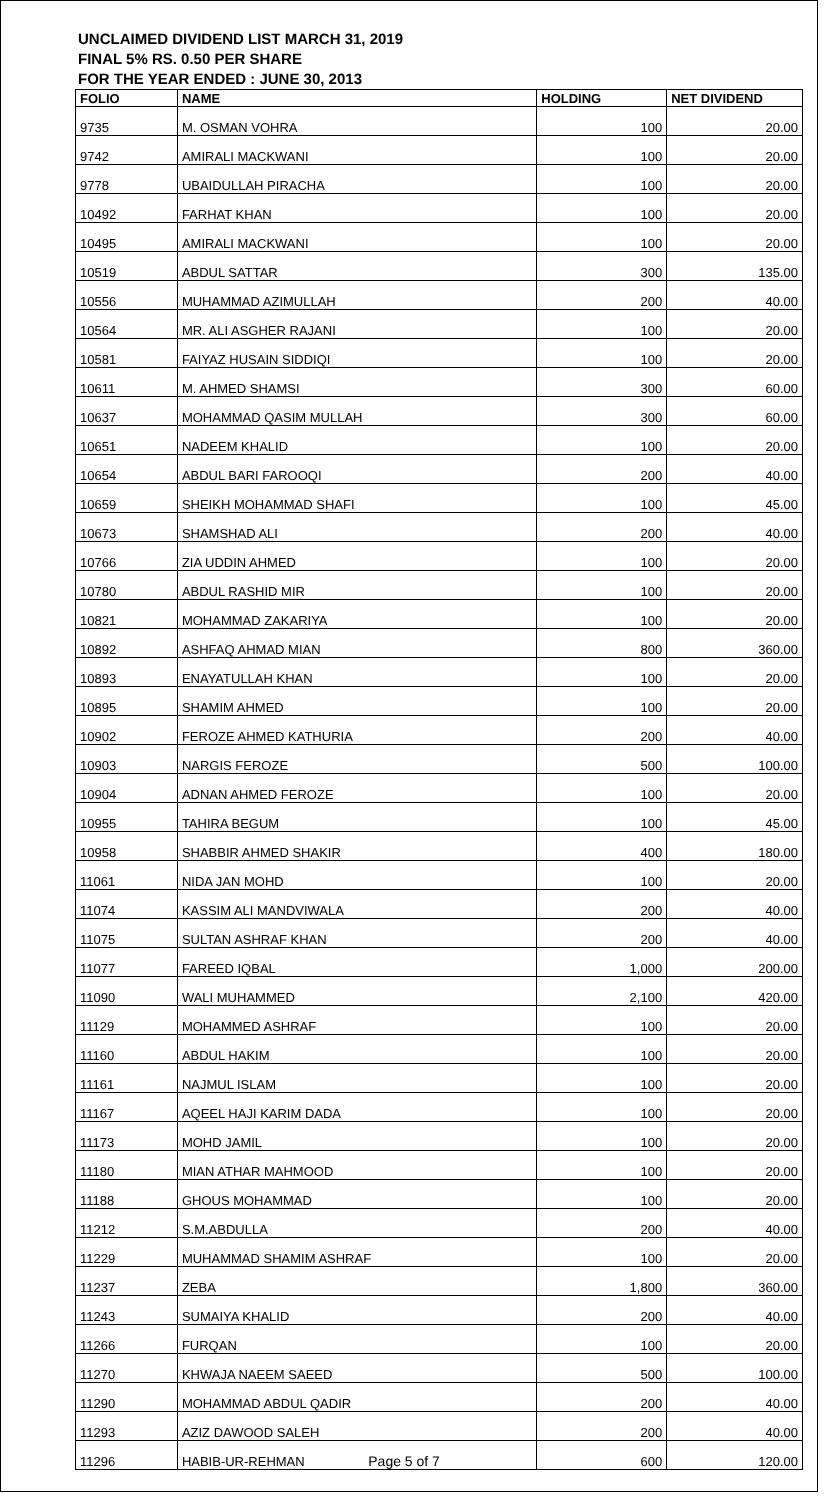UNCLAIMED DIVIDEND LIST MARCH 31, 2019
FINAL 5% RS. 0.50 PER SHARE
FOR THE YEAR ENDED : JUNE 30, 2013
| FOLIO | NAME | HOLDING | NET DIVIDEND |
| --- | --- | --- | --- |
| 9735 | M. OSMAN VOHRA | 100 | 20.00 |
| 9742 | AMIRALI MACKWANI | 100 | 20.00 |
| 9778 | UBAIDULLAH PIRACHA | 100 | 20.00 |
| 10492 | FARHAT KHAN | 100 | 20.00 |
| 10495 | AMIRALI MACKWANI | 100 | 20.00 |
| 10519 | ABDUL SATTAR | 300 | 135.00 |
| 10556 | MUHAMMAD AZIMULLAH | 200 | 40.00 |
| 10564 | MR. ALI ASGHER RAJANI | 100 | 20.00 |
| 10581 | FAIYAZ HUSAIN SIDDIQI | 100 | 20.00 |
| 10611 | M. AHMED SHAMSI | 300 | 60.00 |
| 10637 | MOHAMMAD QASIM MULLAH | 300 | 60.00 |
| 10651 | NADEEM KHALID | 100 | 20.00 |
| 10654 | ABDUL BARI FAROOQI | 200 | 40.00 |
| 10659 | SHEIKH MOHAMMAD SHAFI | 100 | 45.00 |
| 10673 | SHAMSHAD ALI | 200 | 40.00 |
| 10766 | ZIA UDDIN AHMED | 100 | 20.00 |
| 10780 | ABDUL RASHID MIR | 100 | 20.00 |
| 10821 | MOHAMMAD ZAKARIYA | 100 | 20.00 |
| 10892 | ASHFAQ AHMAD MIAN | 800 | 360.00 |
| 10893 | ENAYATULLAH KHAN | 100 | 20.00 |
| 10895 | SHAMIM AHMED | 100 | 20.00 |
| 10902 | FEROZE AHMED KATHURIA | 200 | 40.00 |
| 10903 | NARGIS FEROZE | 500 | 100.00 |
| 10904 | ADNAN AHMED FEROZE | 100 | 20.00 |
| 10955 | TAHIRA BEGUM | 100 | 45.00 |
| 10958 | SHABBIR AHMED SHAKIR | 400 | 180.00 |
| 11061 | NIDA JAN MOHD | 100 | 20.00 |
| 11074 | KASSIM ALI MANDVIWALA | 200 | 40.00 |
| 11075 | SULTAN ASHRAF KHAN | 200 | 40.00 |
| 11077 | FAREED IQBAL | 1,000 | 200.00 |
| 11090 | WALI MUHAMMED | 2,100 | 420.00 |
| 11129 | MOHAMMED ASHRAF | 100 | 20.00 |
| 11160 | ABDUL HAKIM | 100 | 20.00 |
| 11161 | NAJMUL ISLAM | 100 | 20.00 |
| 11167 | AQEEL HAJI KARIM DADA | 100 | 20.00 |
| 11173 | MOHD JAMIL | 100 | 20.00 |
| 11180 | MIAN ATHAR MAHMOOD | 100 | 20.00 |
| 11188 | GHOUS MOHAMMAD | 100 | 20.00 |
| 11212 | S.M.ABDULLA | 200 | 40.00 |
| 11229 | MUHAMMAD SHAMIM ASHRAF | 100 | 20.00 |
| 11237 | ZEBA | 1,800 | 360.00 |
| 11243 | SUMAIYA KHALID | 200 | 40.00 |
| 11266 | FURQAN | 100 | 20.00 |
| 11270 | KHWAJA NAEEM SAEED | 500 | 100.00 |
| 11290 | MOHAMMAD ABDUL QADIR | 200 | 40.00 |
| 11293 | AZIZ DAWOOD SALEH | 200 | 40.00 |
| 11296 | HABIB-UR-REHMAN Page 5 of 7 | 600 | 120.00 |